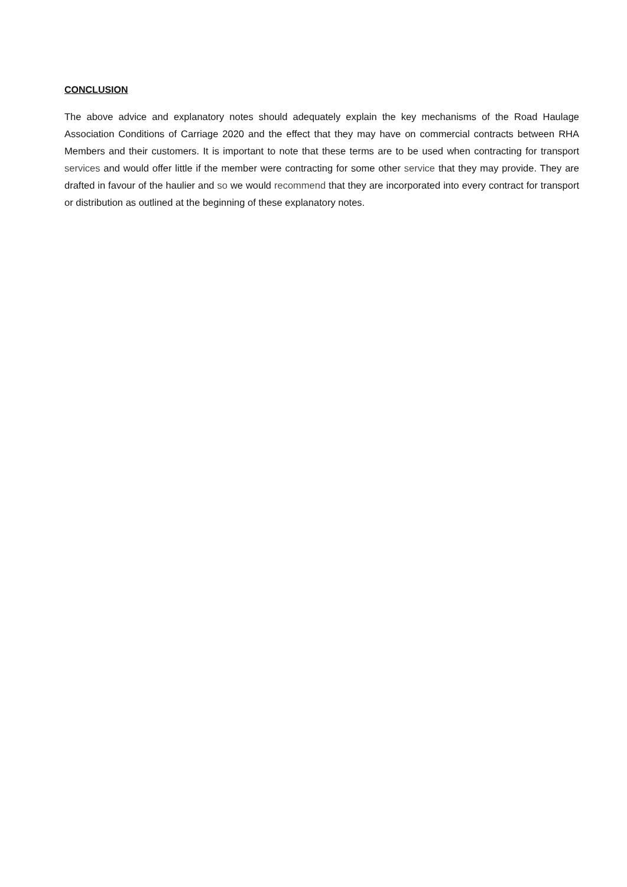CONCLUSION
The above advice and explanatory notes should adequately explain the key mechanisms of the Road Haulage Association Conditions of Carriage 2020 and the effect that they may have on commercial contracts between RHA Members and their customers. It is important to note that these terms are to be used when contracting for transport services and would offer little if the member were contracting for some other service that they may provide. They are drafted in favour of the haulier and so we would recommend that they are incorporated into every contract for transport or distribution as outlined at the beginning of these explanatory notes.